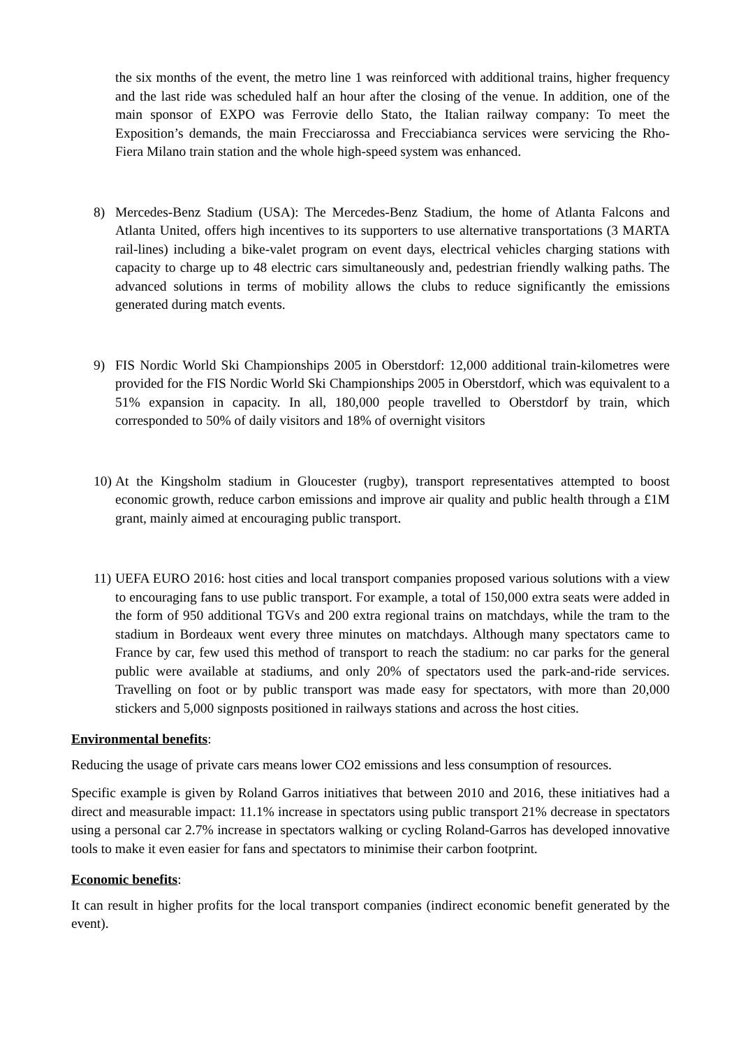the six months of the event, the metro line 1 was reinforced with additional trains, higher frequency and the last ride was scheduled half an hour after the closing of the venue. In addition, one of the main sponsor of EXPO was Ferrovie dello Stato, the Italian railway company: To meet the Exposition’s demands, the main Frecciarossa and Frecciabianca services were servicing the Rho-Fiera Milano train station and the whole high-speed system was enhanced.
8) Mercedes-Benz Stadium (USA): The Mercedes-Benz Stadium, the home of Atlanta Falcons and Atlanta United, offers high incentives to its supporters to use alternative transportations (3 MARTA rail-lines) including a bike-valet program on event days, electrical vehicles charging stations with capacity to charge up to 48 electric cars simultaneously and, pedestrian friendly walking paths. The advanced solutions in terms of mobility allows the clubs to reduce significantly the emissions generated during match events.
9) FIS Nordic World Ski Championships 2005 in Oberstdorf: 12,000 additional train-kilometres were provided for the FIS Nordic World Ski Championships 2005 in Oberstdorf, which was equivalent to a 51% expansion in capacity. In all, 180,000 people travelled to Oberstdorf by train, which corresponded to 50% of daily visitors and 18% of overnight visitors
10) At the Kingsholm stadium in Gloucester (rugby), transport representatives attempted to boost economic growth, reduce carbon emissions and improve air quality and public health through a £1M grant, mainly aimed at encouraging public transport.
11) UEFA EURO 2016: host cities and local transport companies proposed various solutions with a view to encouraging fans to use public transport. For example, a total of 150,000 extra seats were added in the form of 950 additional TGVs and 200 extra regional trains on matchdays, while the tram to the stadium in Bordeaux went every three minutes on matchdays. Although many spectators came to France by car, few used this method of transport to reach the stadium: no car parks for the general public were available at stadiums, and only 20% of spectators used the park-and-ride services. Travelling on foot or by public transport was made easy for spectators, with more than 20,000 stickers and 5,000 signposts positioned in railways stations and across the host cities.
Environmental benefits:
Reducing the usage of private cars means lower CO2 emissions and less consumption of resources.
Specific example is given by Roland Garros initiatives that between 2010 and 2016, these initiatives had a direct and measurable impact: 11.1% increase in spectators using public transport 21% decrease in spectators using a personal car 2.7% increase in spectators walking or cycling Roland-Garros has developed innovative tools to make it even easier for fans and spectators to minimise their carbon footprint.
Economic benefits:
It can result in higher profits for the local transport companies (indirect economic benefit generated by the event).